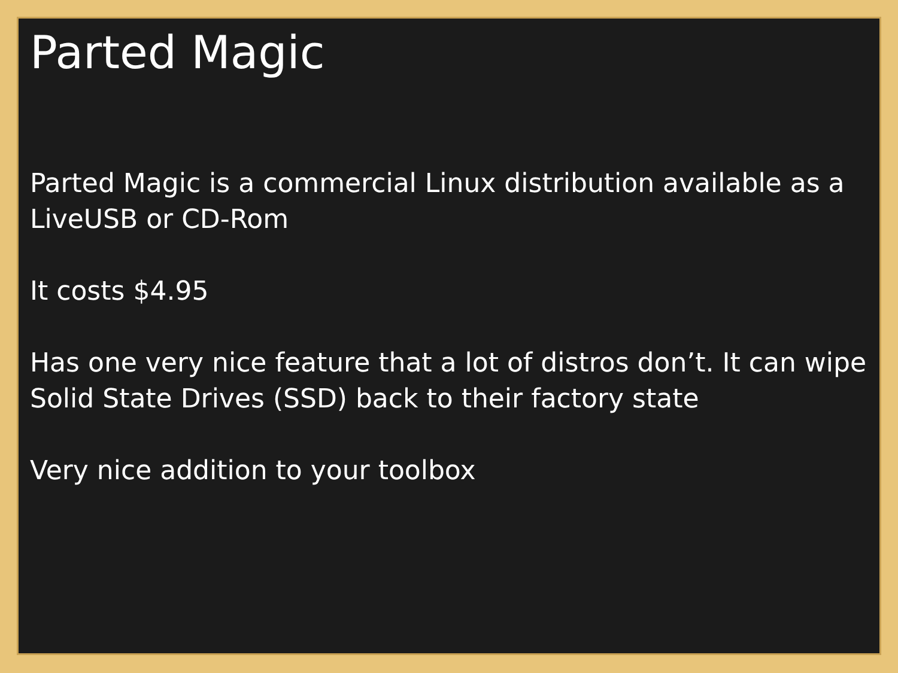Parted Magic
Parted Magic is a commercial Linux distribution available as a LiveUSB or CD-Rom
It costs $4.95
Has one very nice feature that a lot of distros don’t. It can wipe Solid State Drives (SSD) back to their factory state
Very nice addition to your toolbox